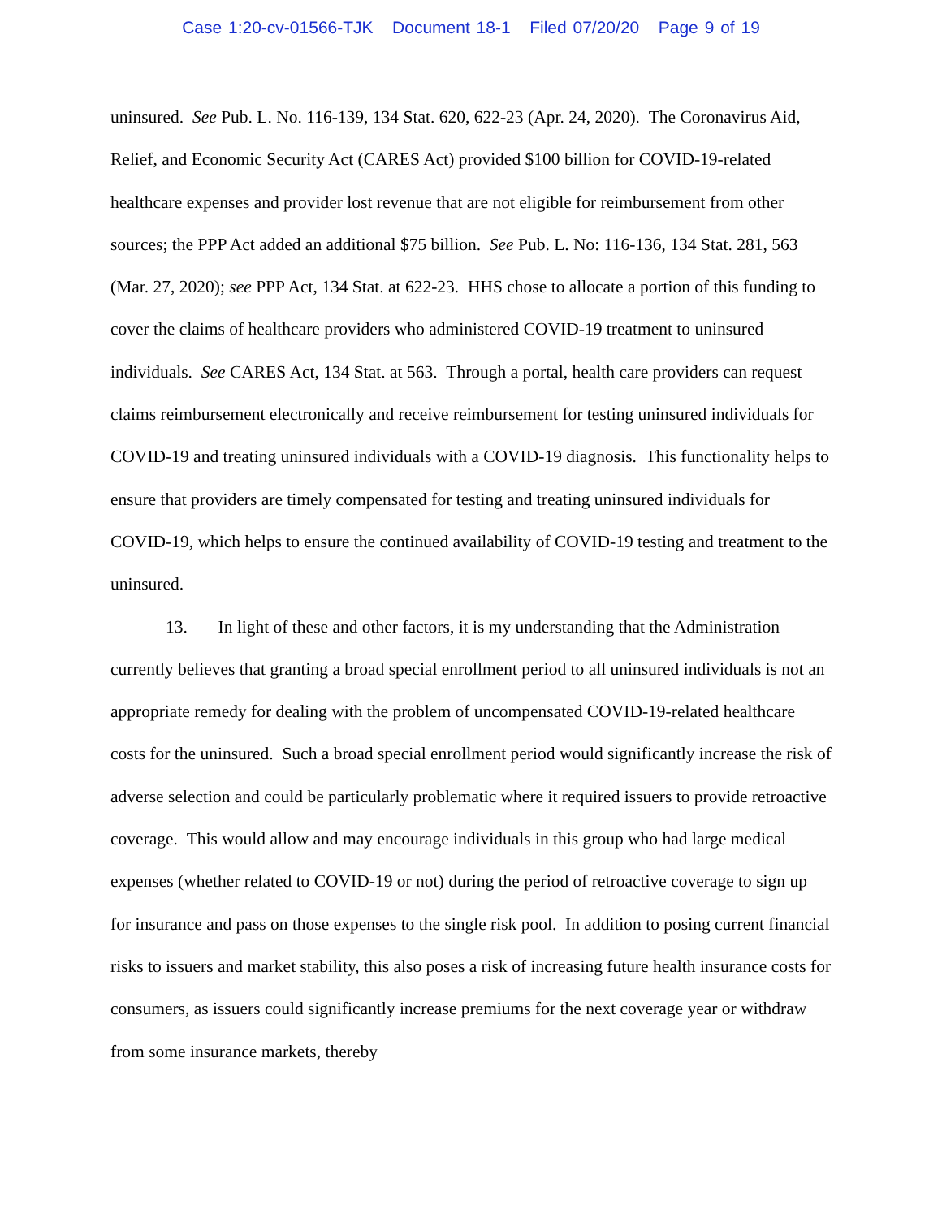Case 1:20-cv-01566-TJK Document 18-1 Filed 07/20/20 Page 9 of 19
uninsured. See Pub. L. No. 116-139, 134 Stat. 620, 622-23 (Apr. 24, 2020). The Coronavirus Aid, Relief, and Economic Security Act (CARES Act) provided $100 billion for COVID-19-related healthcare expenses and provider lost revenue that are not eligible for reimbursement from other sources; the PPP Act added an additional $75 billion. See Pub. L. No: 116-136, 134 Stat. 281, 563 (Mar. 27, 2020); see PPP Act, 134 Stat. at 622-23. HHS chose to allocate a portion of this funding to cover the claims of healthcare providers who administered COVID-19 treatment to uninsured individuals. See CARES Act, 134 Stat. at 563. Through a portal, health care providers can request claims reimbursement electronically and receive reimbursement for testing uninsured individuals for COVID-19 and treating uninsured individuals with a COVID-19 diagnosis. This functionality helps to ensure that providers are timely compensated for testing and treating uninsured individuals for COVID-19, which helps to ensure the continued availability of COVID-19 testing and treatment to the uninsured.
13. In light of these and other factors, it is my understanding that the Administration currently believes that granting a broad special enrollment period to all uninsured individuals is not an appropriate remedy for dealing with the problem of uncompensated COVID-19-related healthcare costs for the uninsured. Such a broad special enrollment period would significantly increase the risk of adverse selection and could be particularly problematic where it required issuers to provide retroactive coverage. This would allow and may encourage individuals in this group who had large medical expenses (whether related to COVID-19 or not) during the period of retroactive coverage to sign up for insurance and pass on those expenses to the single risk pool. In addition to posing current financial risks to issuers and market stability, this also poses a risk of increasing future health insurance costs for consumers, as issuers could significantly increase premiums for the next coverage year or withdraw from some insurance markets, thereby